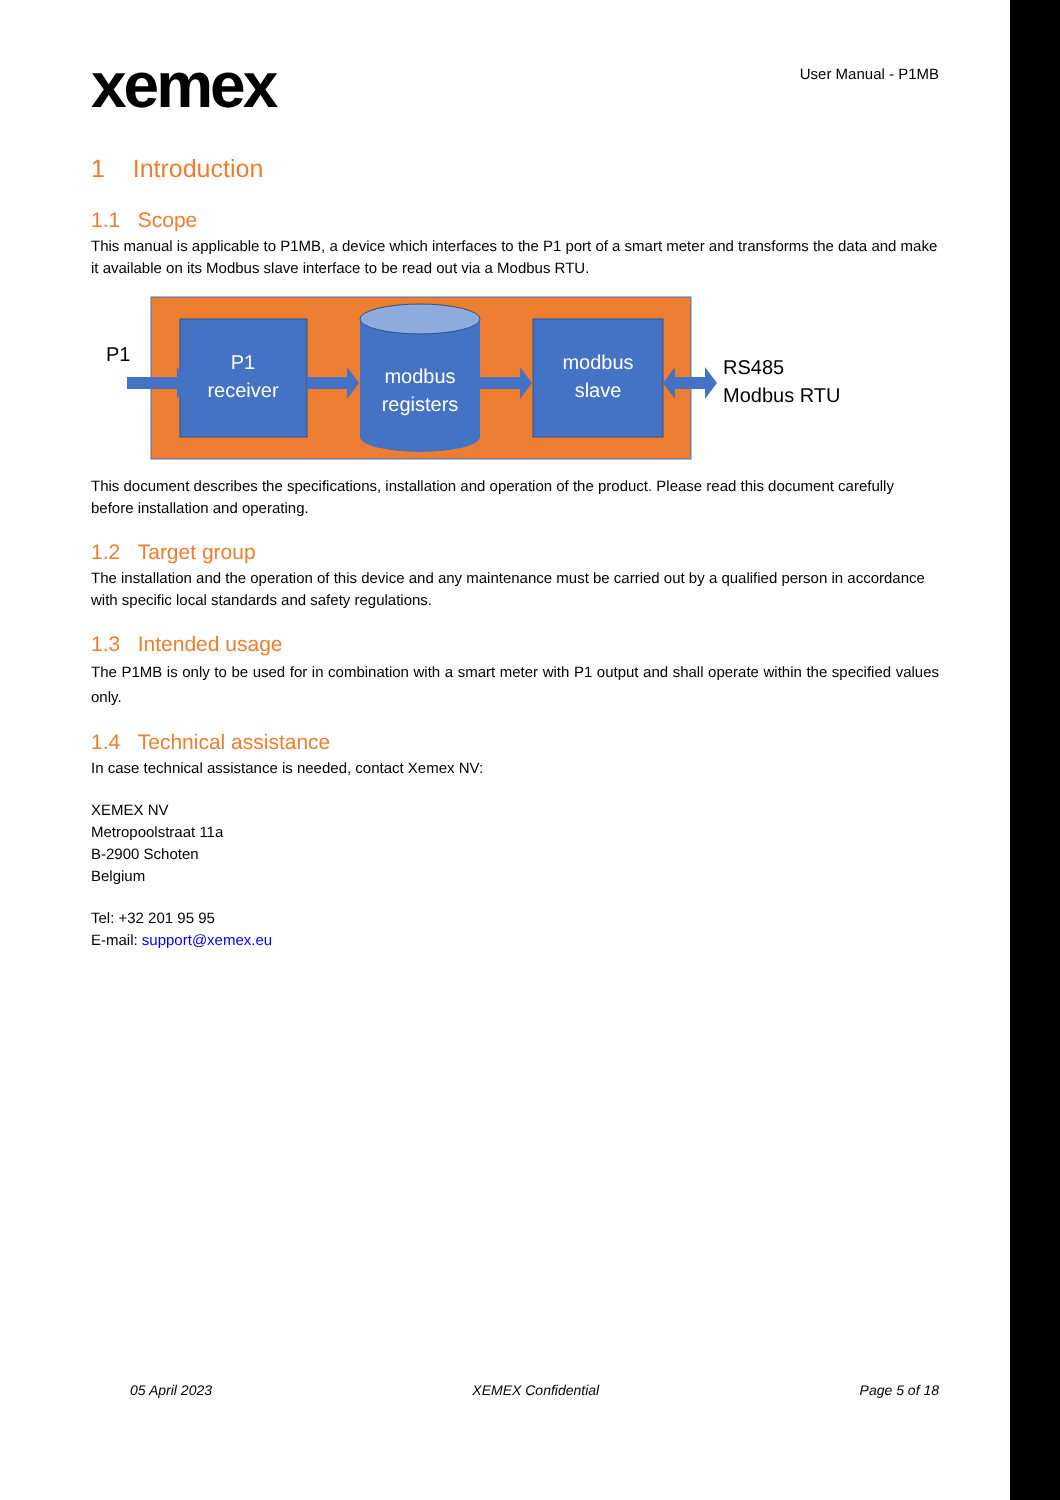xemex
User Manual - P1MB
1 Introduction
1.1 Scope
This manual is applicable to P1MB, a device which interfaces to the P1 port of a smart meter and transforms the data and make it available on its Modbus slave interface to be read out via a Modbus RTU.
P1
receiver
modbus
registers
modbus
slave
P1
RS485
Modbus RTU
This document describes the specifications, installation and operation of the product. Please read this document carefully before installation and operating.
1.2 Target group
The installation and the operation of this device and any maintenance must be carried out by a qualified person in accordance with specific local standards and safety regulations.
1.3 Intended usage
The P1MB is only to be used for in combination with a smart meter with P1 output and shall operate within the specified values only.
1.4 Technical assistance
In case technical assistance is needed, contact Xemex NV:
XEMEX NV
Metropoolstraat 11a
B-2900 Schoten
Belgium
Tel: +32 201 95 95
E-mail: support@xemex.eu
05 April 2023 XEMEX Confidential Page 5 of 18